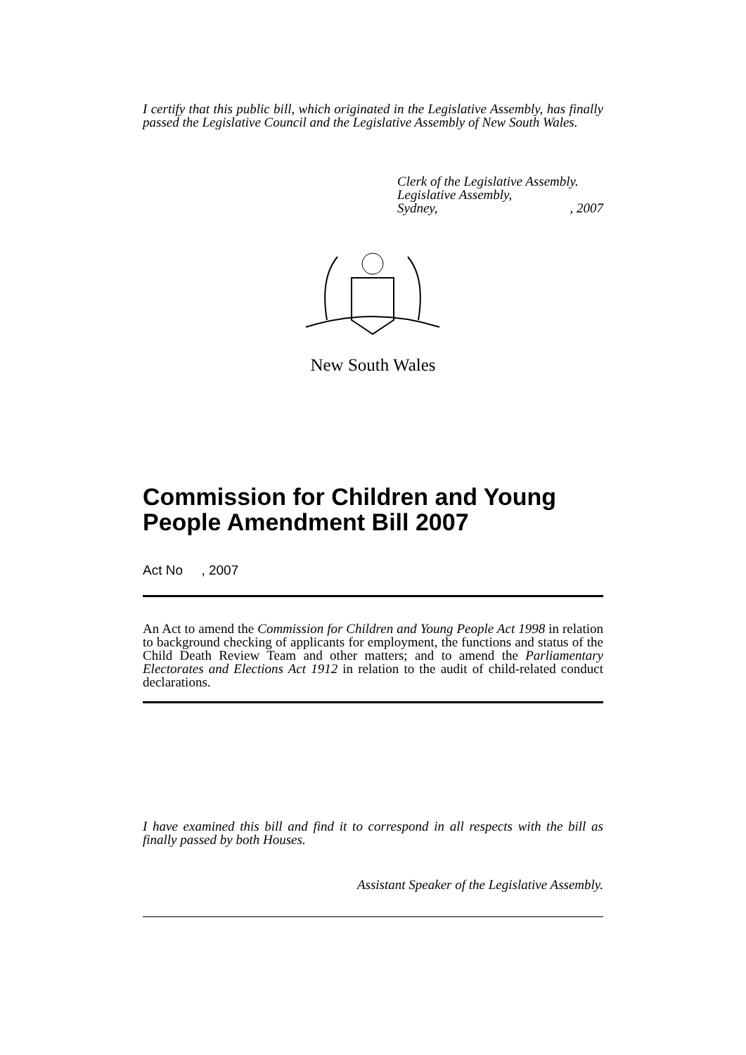I certify that this public bill, which originated in the Legislative Assembly, has finally passed the Legislative Council and the Legislative Assembly of New South Wales.
Clerk of the Legislative Assembly.
Legislative Assembly,
Sydney, , 2007
New South Wales
Commission for Children and Young People Amendment Bill 2007
Act No , 2007
An Act to amend the Commission for Children and Young People Act 1998 in relation to background checking of applicants for employment, the functions and status of the Child Death Review Team and other matters; and to amend the Parliamentary Electorates and Elections Act 1912 in relation to the audit of child-related conduct declarations.
I have examined this bill and find it to correspond in all respects with the bill as finally passed by both Houses.
Assistant Speaker of the Legislative Assembly.